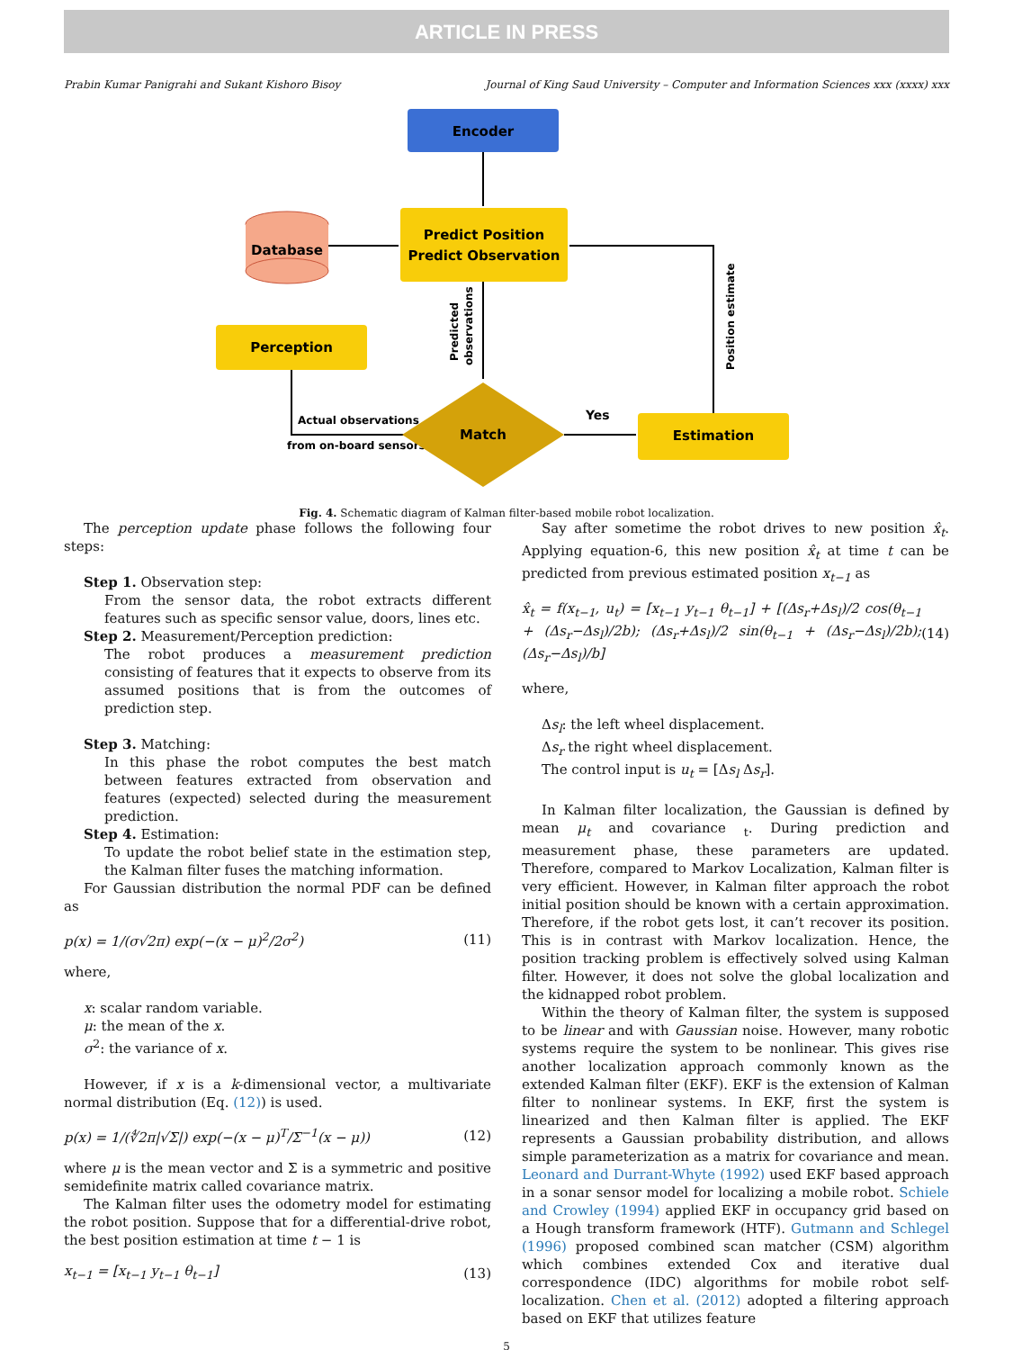ARTICLE IN PRESS
Prabin Kumar Panigrahi and Sukant Kishoro Bisoy Journal of King Saud University – Computer and Information Sciences xxx (xxxx) xxx
Encoder
Predict Position
Predict Observation
Database
Perception
Actual observations
from on-board sensors
Predicted
observations
Match
Yes
Estimation
Position estimate
Fig. 4. Schematic diagram of Kalman filter-based mobile robot localization.
The perception update phase follows the following four steps:
Step 1. Observation step:
From the sensor data, the robot extracts different features such as specific sensor value, doors, lines etc.
Step 2. Measurement/Perception prediction:
The robot produces a measurement prediction consisting of features that it expects to observe from its assumed positions that is from the outcomes of prediction step.
Step 3. Matching:
In this phase the robot computes the best match between features extracted from observation and features (expected) selected during the measurement prediction.
Step 4. Estimation:
To update the robot belief state in the estimation step, the Kalman filter fuses the matching information.
For Gaussian distribution the normal PDF can be defined as
p(x) = 1/(σ√2π) exp(−(x − μ)<sup>2</sup>/2σ<sup>2</sup>) (11)
where,
x: scalar random variable.
μ: the mean of the x.
σ<sup>2</sup>: the variance of x.
However, if x is a k-dimensional vector, a multivariate normal distribution (Eq. (12)) is used.
p(x) = 1/(∜2π|√Σ|) exp(−(x − μ)<sup>T</sup>/Σ<sup>−1</sup>(x − μ)) (12)
where μ is the mean vector and Σ is a symmetric and positive semidefinite matrix called covariance matrix.
The Kalman filter uses the odometry model for estimating the robot position. Suppose that for a differential-drive robot, the best position estimation at time t − 1 is
x<sub>t−1</sub> = [x<sub>t−1</sub> y<sub>t−1</sub> θ<sub>t−1</sub>] (13)
Say after sometime the robot drives to new position x̂<sub>t</sub>. Applying equation-6, this new position x̂<sub>t</sub> at time t can be predicted from previous estimated position x<sub>t−1</sub> as
x̂<sub>t</sub> = f(x<sub>t−1</sub>, u<sub>t</sub>) = [x<sub>t−1</sub> y<sub>t−1</sub> θ<sub>t−1</sub>] + [(Δs<sub>r</sub>+Δs<sub>l</sub>)/2 cos(θ<sub>t−1</sub> + (Δs<sub>r</sub>−Δs<sub>l</sub>)/2b); (Δs<sub>r</sub>+Δs<sub>l</sub>)/2 sin(θ<sub>t−1</sub> + (Δs<sub>r</sub>−Δs<sub>l</sub>)/2b); (Δs<sub>r</sub>−Δs<sub>l</sub>)/b] (14)
where,
Δs<sub>l</sub>: the left wheel displacement.
Δs<sub>r</sub> the right wheel displacement.
The control input is u<sub>t</sub> = [Δs<sub>l</sub> Δs<sub>r</sub>].
In Kalman filter localization, the Gaussian is defined by mean μ<sub>t</sub> and covariance <sub>t</sub>. During prediction and measurement phase, these parameters are updated. Therefore, compared to Markov Localization, Kalman filter is very efficient. However, in Kalman filter approach the robot initial position should be known with a certain approximation. Therefore, if the robot gets lost, it can’t recover its position. This is in contrast with Markov localization. Hence, the position tracking problem is effectively solved using Kalman filter. However, it does not solve the global localization and the kidnapped robot problem.
Within the theory of Kalman filter, the system is supposed to be linear and with Gaussian noise. However, many robotic systems require the system to be nonlinear. This gives rise another localization approach commonly known as the extended Kalman filter (EKF). EKF is the extension of Kalman filter to nonlinear systems. In EKF, first the system is linearized and then Kalman filter is applied. The EKF represents a Gaussian probability distribution, and allows simple parameterization as a matrix for covariance and mean. Leonard and Durrant-Whyte (1992) used EKF based approach in a sonar sensor model for localizing a mobile robot. Schiele and Crowley (1994) applied EKF in occupancy grid based on a Hough transform framework (HTF). Gutmann and Schlegel (1996) proposed combined scan matcher (CSM) algorithm which combines extended Cox and iterative dual correspondence (IDC) algorithms for mobile robot self-localization. Chen et al. (2012) adopted a filtering approach based on EKF that utilizes feature
5